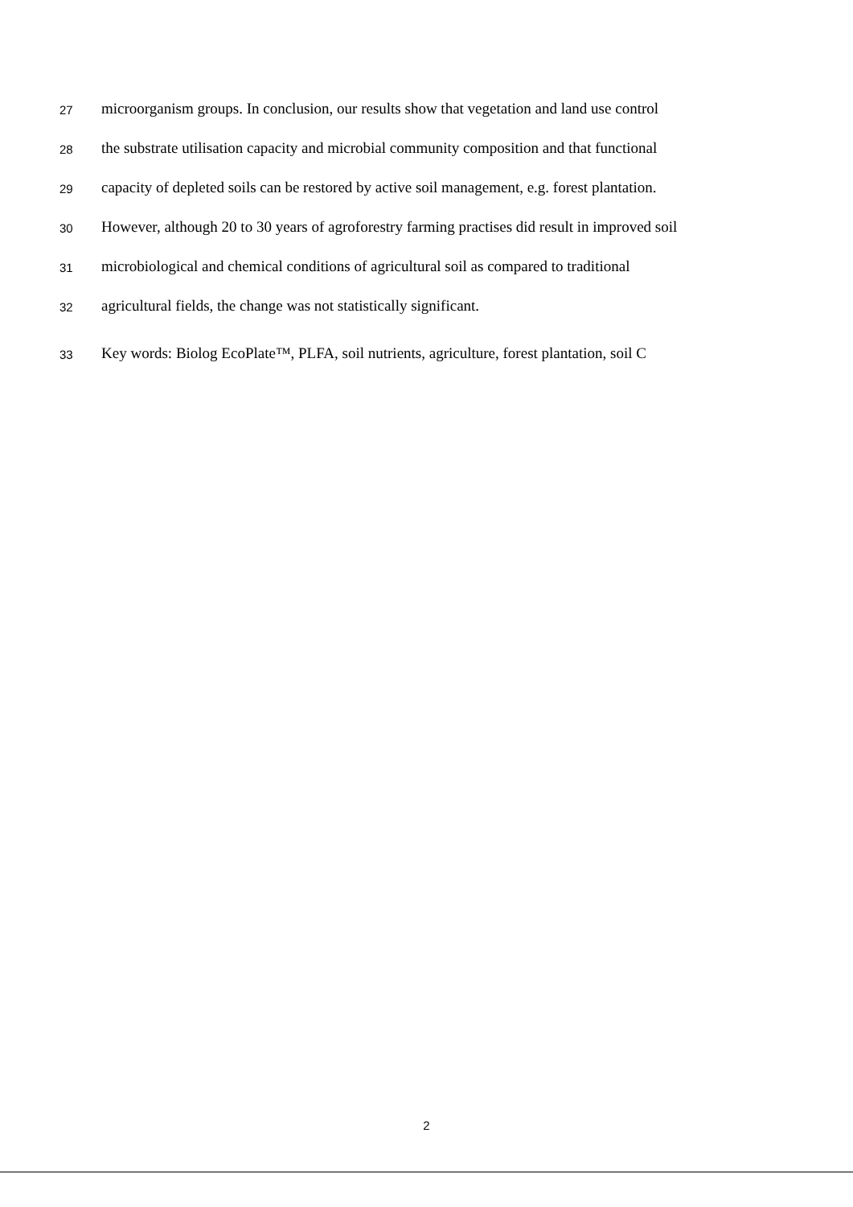27 microorganism groups. In conclusion, our results show that vegetation and land use control
28 the substrate utilisation capacity and microbial community composition and that functional
29 capacity of depleted soils can be restored by active soil management, e.g. forest plantation.
30 However, although 20 to 30 years of agroforestry farming practises did result in improved soil
31 microbiological and chemical conditions of agricultural soil as compared to traditional
32 agricultural fields, the change was not statistically significant.
33 Key words: Biolog EcoPlate™, PLFA, soil nutrients, agriculture, forest plantation, soil C
2